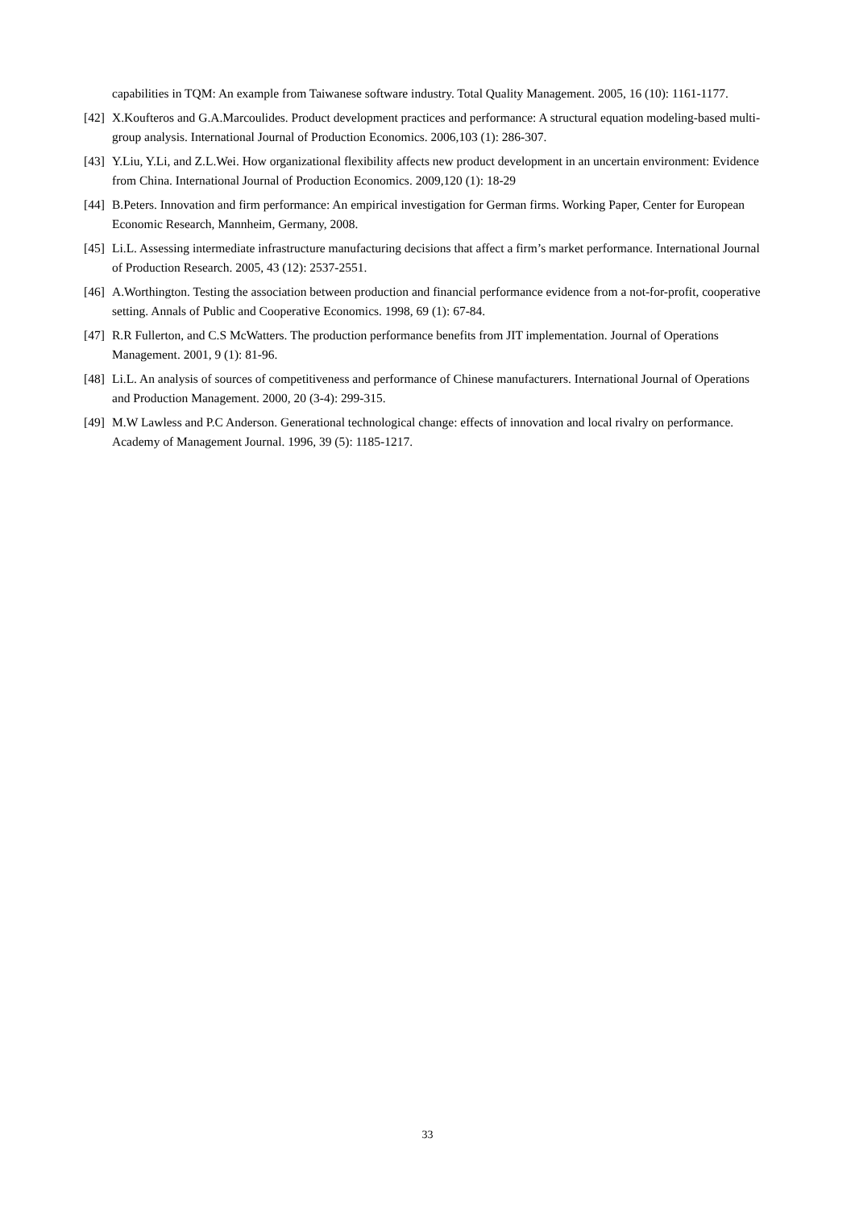capabilities in TQM: An example from Taiwanese software industry. Total Quality Management. 2005, 16 (10): 1161-1177.
[42] X.Koufteros and G.A.Marcoulides. Product development practices and performance: A structural equation modeling-based multi-group analysis. International Journal of Production Economics. 2006,103 (1): 286-307.
[43] Y.Liu, Y.Li, and Z.L.Wei. How organizational flexibility affects new product development in an uncertain environment: Evidence from China. International Journal of Production Economics. 2009,120 (1): 18-29
[44] B.Peters. Innovation and firm performance: An empirical investigation for German firms. Working Paper, Center for European Economic Research, Mannheim, Germany, 2008.
[45] Li.L. Assessing intermediate infrastructure manufacturing decisions that affect a firm’s market performance. International Journal of Production Research. 2005, 43 (12): 2537-2551.
[46] A.Worthington. Testing the association between production and financial performance evidence from a not-for-profit, cooperative setting. Annals of Public and Cooperative Economics. 1998, 69 (1): 67-84.
[47] R.R Fullerton, and C.S McWatters. The production performance benefits from JIT implementation. Journal of Operations Management. 2001, 9 (1): 81-96.
[48] Li.L. An analysis of sources of competitiveness and performance of Chinese manufacturers. International Journal of Operations and Production Management. 2000, 20 (3-4): 299-315.
[49] M.W Lawless and P.C Anderson. Generational technological change: effects of innovation and local rivalry on performance. Academy of Management Journal. 1996, 39 (5): 1185-1217.
33